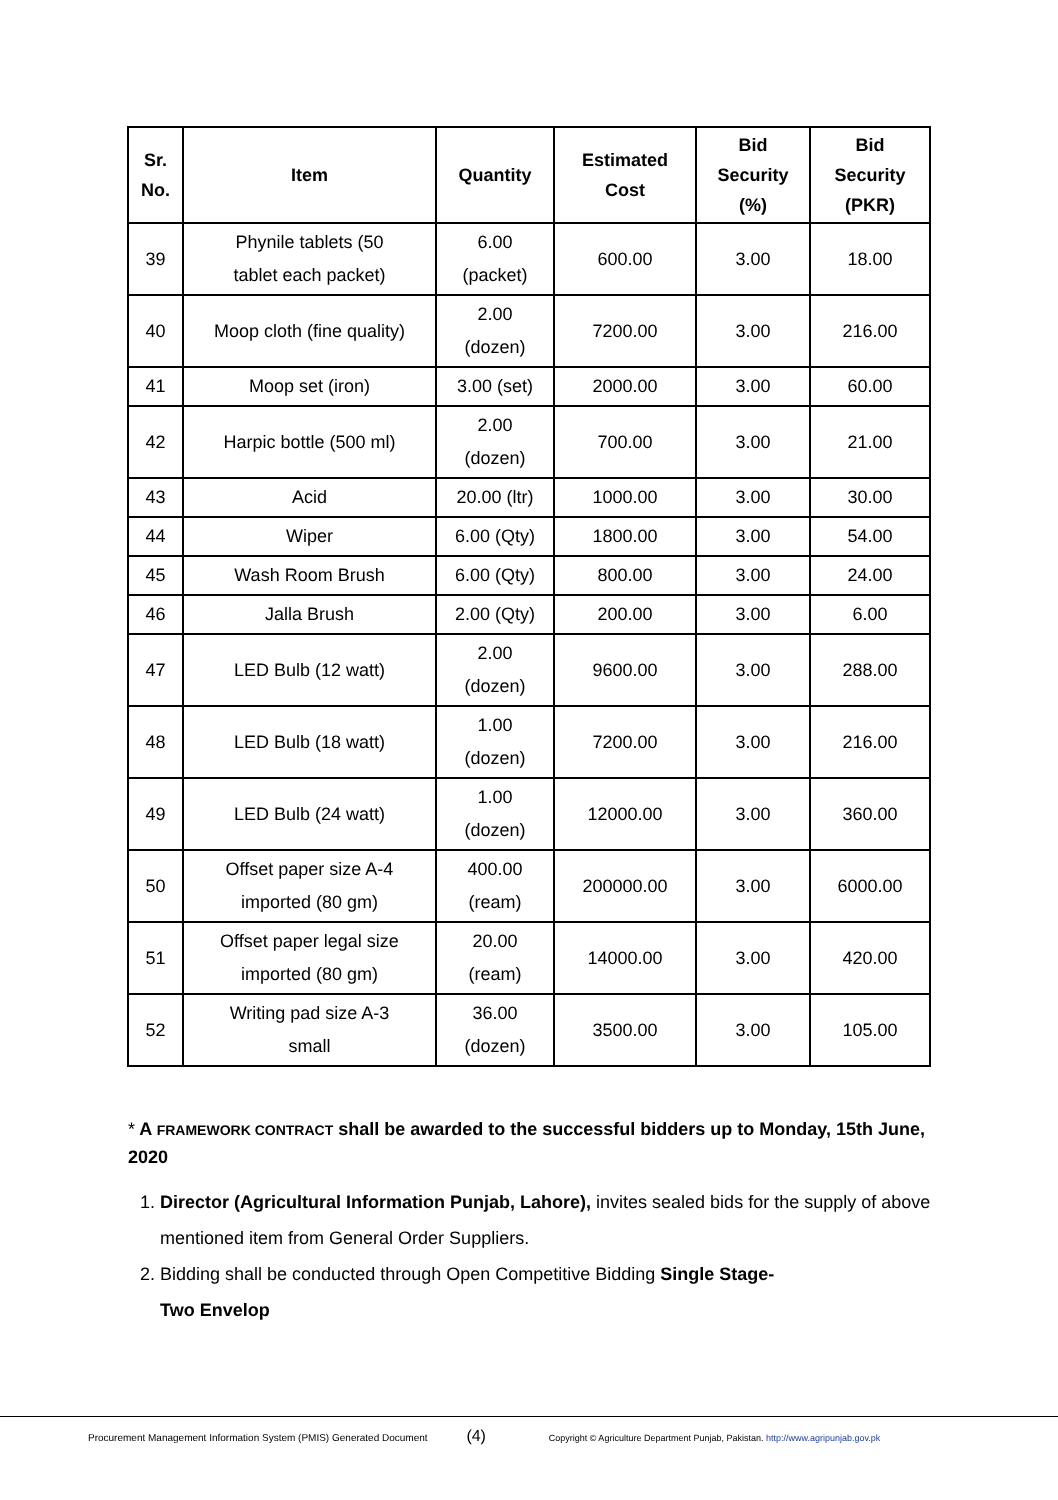| Sr. No. | Item | Quantity | Estimated Cost | Bid Security (%) | Bid Security (PKR) |
| --- | --- | --- | --- | --- | --- |
| 39 | Phynile tablets (50 tablet each packet) | 6.00 (packet) | 600.00 | 3.00 | 18.00 |
| 40 | Moop cloth (fine quality) | 2.00 (dozen) | 7200.00 | 3.00 | 216.00 |
| 41 | Moop set (iron) | 3.00 (set) | 2000.00 | 3.00 | 60.00 |
| 42 | Harpic bottle (500 ml) | 2.00 (dozen) | 700.00 | 3.00 | 21.00 |
| 43 | Acid | 20.00 (ltr) | 1000.00 | 3.00 | 30.00 |
| 44 | Wiper | 6.00 (Qty) | 1800.00 | 3.00 | 54.00 |
| 45 | Wash Room Brush | 6.00 (Qty) | 800.00 | 3.00 | 24.00 |
| 46 | Jalla Brush | 2.00 (Qty) | 200.00 | 3.00 | 6.00 |
| 47 | LED Bulb (12 watt) | 2.00 (dozen) | 9600.00 | 3.00 | 288.00 |
| 48 | LED Bulb (18 watt) | 1.00 (dozen) | 7200.00 | 3.00 | 216.00 |
| 49 | LED Bulb (24 watt) | 1.00 (dozen) | 12000.00 | 3.00 | 360.00 |
| 50 | Offset paper size A-4 imported (80 gm) | 400.00 (ream) | 200000.00 | 3.00 | 6000.00 |
| 51 | Offset paper legal size imported (80 gm) | 20.00 (ream) | 14000.00 | 3.00 | 420.00 |
| 52 | Writing pad size A-3 small | 36.00 (dozen) | 3500.00 | 3.00 | 105.00 |
* A FRAMEWORK CONTRACT shall be awarded to the successful bidders up to Monday, 15th June, 2020
1. Director (Agricultural Information Punjab, Lahore), invites sealed bids for the supply of above mentioned item from General Order Suppliers.
2. Bidding shall be conducted through Open Competitive Bidding Single Stage-
Two Envelop
Procurement Management Information System (PMIS) Generated Document (4) Copyright © Agriculture Department Punjab, Pakistan. http://www.agripunjab.gov.pk